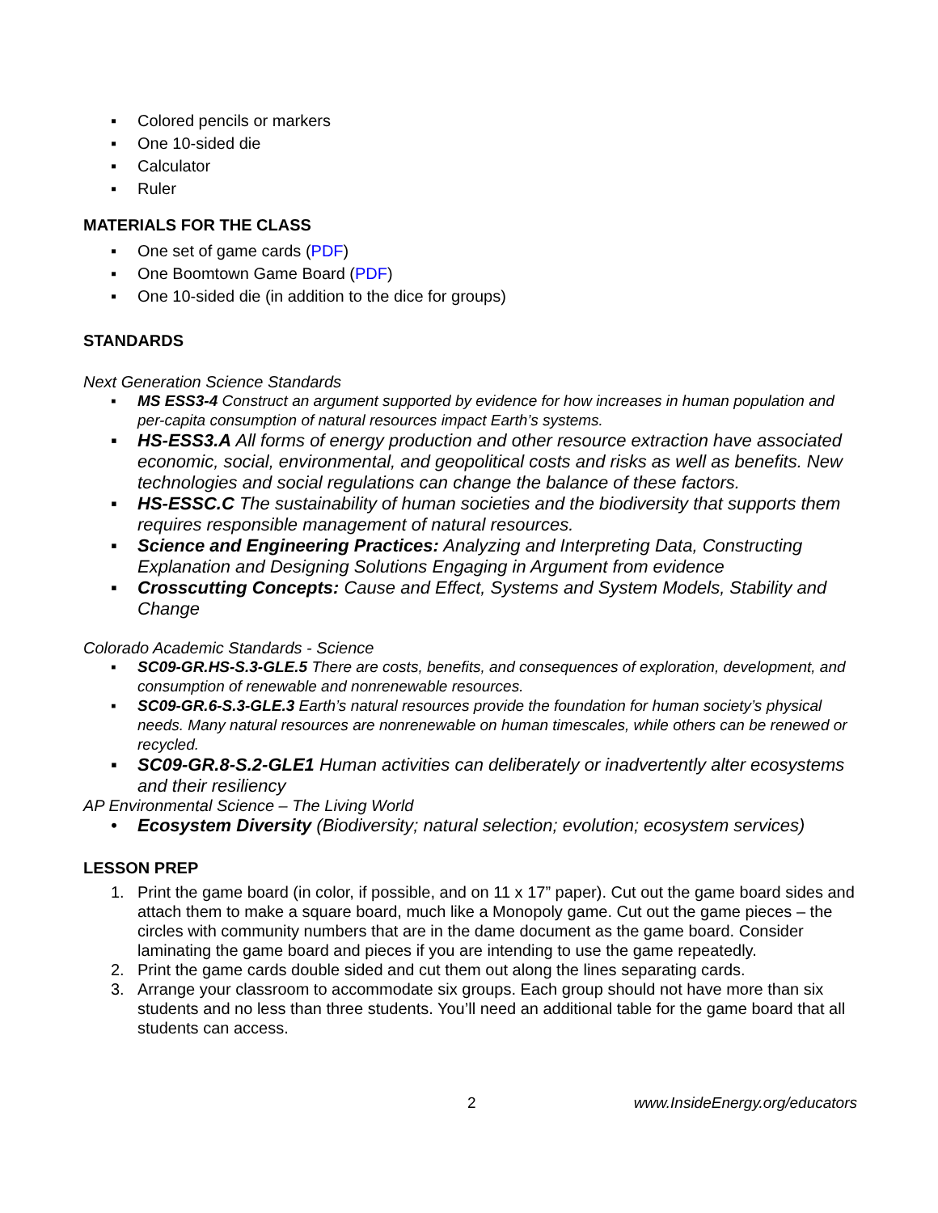▪ Colored pencils or markers
▪ One 10-sided die
▪ Calculator
▪ Ruler
MATERIALS FOR THE CLASS
▪ One set of game cards (PDF)
▪ One Boomtown Game Board (PDF)
▪ One 10-sided die (in addition to the dice for groups)
STANDARDS
Next Generation Science Standards
▪ MS ESS3-4 Construct an argument supported by evidence for how increases in human population and per-capita consumption of natural resources impact Earth’s systems.
▪ HS-ESS3.A All forms of energy production and other resource extraction have associated economic, social, environmental, and geopolitical costs and risks as well as benefits. New technologies and social regulations can change the balance of these factors.
▪ HS-ESSC.C The sustainability of human societies and the biodiversity that supports them requires responsible management of natural resources.
▪ Science and Engineering Practices: Analyzing and Interpreting Data, Constructing Explanation and Designing Solutions Engaging in Argument from evidence
▪ Crosscutting Concepts: Cause and Effect, Systems and System Models, Stability and Change
Colorado Academic Standards - Science
▪ SC09-GR.HS-S.3-GLE.5 There are costs, benefits, and consequences of exploration, development, and consumption of renewable and nonrenewable resources.
▪ SC09-GR.6-S.3-GLE.3 Earth’s natural resources provide the foundation for human society’s physical needs. Many natural resources are nonrenewable on human timescales, while others can be renewed or recycled.
▪ SC09-GR.8-S.2-GLE1 Human activities can deliberately or inadvertently alter ecosystems and their resiliency
AP Environmental Science – The Living World
• Ecosystem Diversity (Biodiversity; natural selection; evolution; ecosystem services)
LESSON PREP
1. Print the game board (in color, if possible, and on 11 x 17” paper). Cut out the game board sides and attach them to make a square board, much like a Monopoly game. Cut out the game pieces – the circles with community numbers that are in the dame document as the game board. Consider laminating the game board and pieces if you are intending to use the game repeatedly.
2. Print the game cards double sided and cut them out along the lines separating cards.
3. Arrange your classroom to accommodate six groups. Each group should not have more than six students and no less than three students. You’ll need an additional table for the game board that all students can access.
2 www.InsideEnergy.org/educators